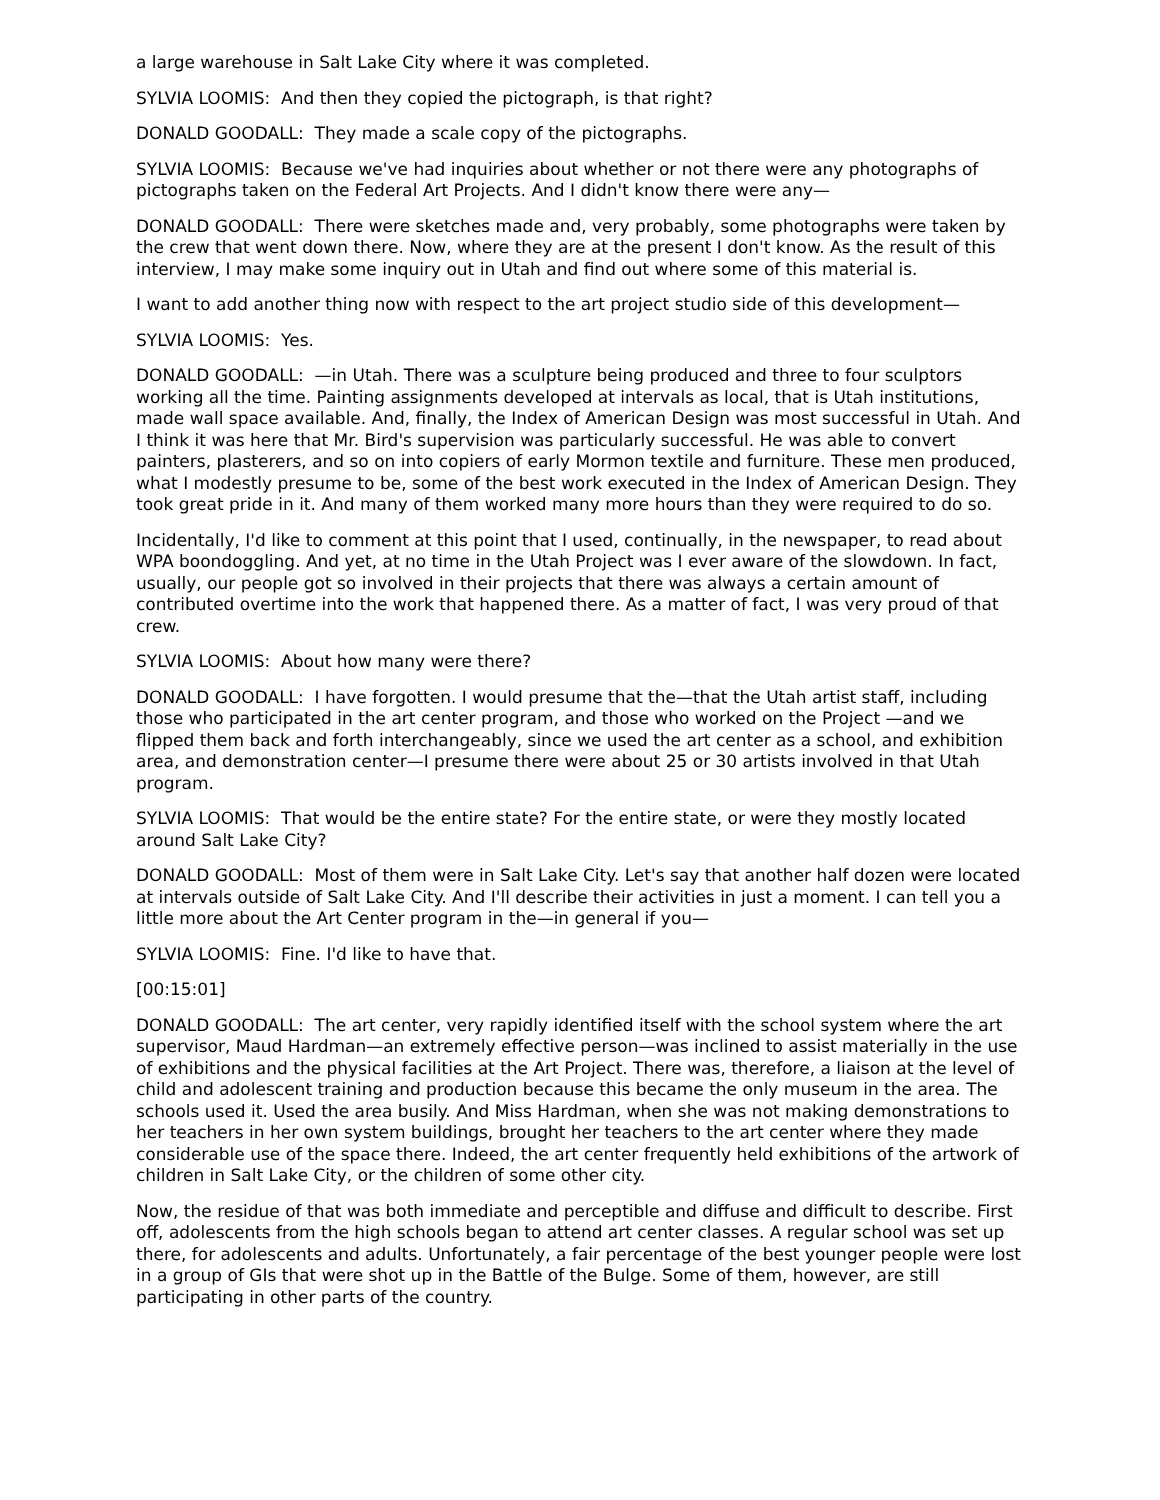a large warehouse in Salt Lake City where it was completed.
SYLVIA LOOMIS: And then they copied the pictograph, is that right?
DONALD GOODALL: They made a scale copy of the pictographs.
SYLVIA LOOMIS: Because we've had inquiries about whether or not there were any photographs of pictographs taken on the Federal Art Projects. And I didn't know there were any—
DONALD GOODALL: There were sketches made and, very probably, some photographs were taken by the crew that went down there. Now, where they are at the present I don't know. As the result of this interview, I may make some inquiry out in Utah and find out where some of this material is.
I want to add another thing now with respect to the art project studio side of this development—
SYLVIA LOOMIS: Yes.
DONALD GOODALL: —in Utah. There was a sculpture being produced and three to four sculptors working all the time. Painting assignments developed at intervals as local, that is Utah institutions, made wall space available. And, finally, the Index of American Design was most successful in Utah. And I think it was here that Mr. Bird's supervision was particularly successful. He was able to convert painters, plasterers, and so on into copiers of early Mormon textile and furniture. These men produced, what I modestly presume to be, some of the best work executed in the Index of American Design. They took great pride in it. And many of them worked many more hours than they were required to do so.
Incidentally, I'd like to comment at this point that I used, continually, in the newspaper, to read about WPA boondoggling. And yet, at no time in the Utah Project was I ever aware of the slowdown. In fact, usually, our people got so involved in their projects that there was always a certain amount of contributed overtime into the work that happened there. As a matter of fact, I was very proud of that crew.
SYLVIA LOOMIS: About how many were there?
DONALD GOODALL: I have forgotten. I would presume that the—that the Utah artist staff, including those who participated in the art center program, and those who worked on the Project —and we flipped them back and forth interchangeably, since we used the art center as a school, and exhibition area, and demonstration center—I presume there were about 25 or 30 artists involved in that Utah program.
SYLVIA LOOMIS: That would be the entire state? For the entire state, or were they mostly located around Salt Lake City?
DONALD GOODALL: Most of them were in Salt Lake City. Let's say that another half dozen were located at intervals outside of Salt Lake City. And I'll describe their activities in just a moment. I can tell you a little more about the Art Center program in the—in general if you—
SYLVIA LOOMIS: Fine. I'd like to have that.
[00:15:01]
DONALD GOODALL: The art center, very rapidly identified itself with the school system where the art supervisor, Maud Hardman—an extremely effective person—was inclined to assist materially in the use of exhibitions and the physical facilities at the Art Project. There was, therefore, a liaison at the level of child and adolescent training and production because this became the only museum in the area. The schools used it. Used the area busily. And Miss Hardman, when she was not making demonstrations to her teachers in her own system buildings, brought her teachers to the art center where they made considerable use of the space there. Indeed, the art center frequently held exhibitions of the artwork of children in Salt Lake City, or the children of some other city.
Now, the residue of that was both immediate and perceptible and diffuse and difficult to describe. First off, adolescents from the high schools began to attend art center classes. A regular school was set up there, for adolescents and adults. Unfortunately, a fair percentage of the best younger people were lost in a group of GIs that were shot up in the Battle of the Bulge. Some of them, however, are still participating in other parts of the country.